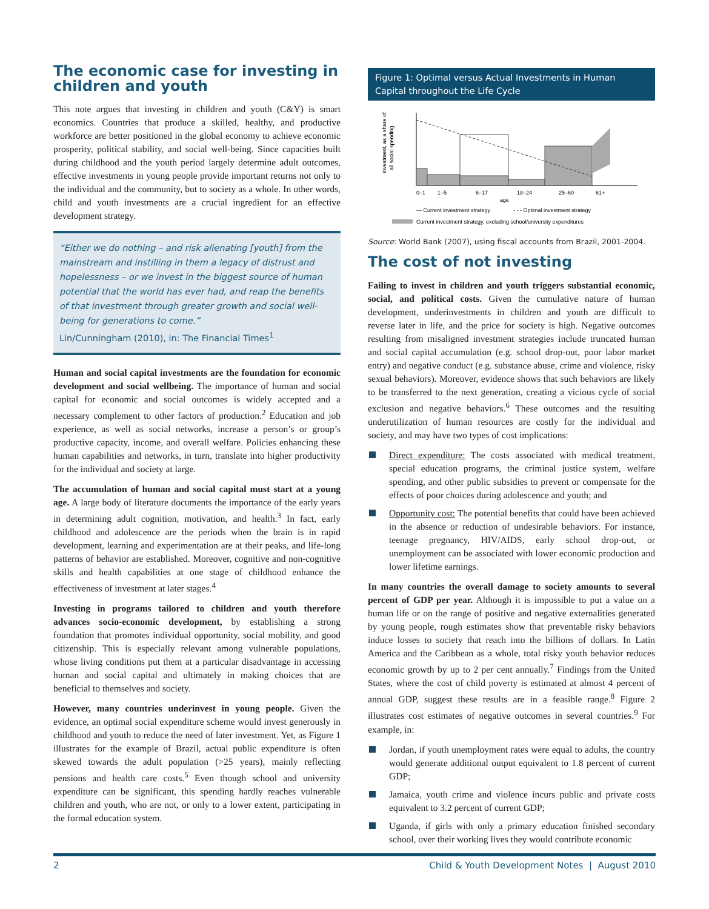The economic case for investing in children and youth
This note argues that investing in children and youth (C&Y) is smart economics. Countries that produce a skilled, healthy, and productive workforce are better positioned in the global economy to achieve economic prosperity, political stability, and social well-being. Since capacities built during childhood and the youth period largely determine adult outcomes, effective investments in young people provide important returns not only to the individual and the community, but to society as a whole. In other words, child and youth investments are a crucial ingredient for an effective development strategy.
“Either we do nothing – and risk alienating [youth] from the mainstream and instilling in them a legacy of distrust and hopelessness – or we invest in the biggest source of human potential that the world has ever had, and reap the benefits of that investment through greater growth and social well-being for generations to come.”
Lin/Cunningham (2010), in: The Financial Times<sup>1</sup>
Human and social capital investments are the foundation for economic development and social wellbeing. The importance of human and social capital for economic and social outcomes is widely accepted and a necessary complement to other factors of production.<sup>2</sup> Education and job experience, as well as social networks, increase a person’s or group’s productive capacity, income, and overall welfare. Policies enhancing these human capabilities and networks, in turn, translate into higher productivity for the individual and society at large.
The accumulation of human and social capital must start at a young age. A large body of literature documents the importance of the early years in determining adult cognition, motivation, and health.<sup>3</sup> In fact, early childhood and adolescence are the periods when the brain is in rapid development, learning and experimentation are at their peaks, and life-long patterns of behavior are established. Moreover, cognitive and non-cognitive skills and health capabilities at one stage of childhood enhance the effectiveness of investment at later stages.<sup>4</sup>
Investing in programs tailored to children and youth therefore advances socio-economic development, by establishing a strong foundation that promotes individual opportunity, social mobility, and good citizenship. This is especially relevant among vulnerable populations, whose living conditions put them at a particular disadvantage in accessing human and social capital and ultimately in making choices that are beneficial to themselves and society.
However, many countries underinvest in young people. Given the evidence, an optimal social expenditure scheme would invest generously in childhood and youth to reduce the need of later investment. Yet, as Figure 1 illustrates for the example of Brazil, actual public expenditure is often skewed towards the adult population (>25 years), mainly reflecting pensions and health care costs.<sup>5</sup> Even though school and university expenditure can be significant, this spending hardly reaches vulnerable children and youth, who are not, or only to a lower extent, participating in the formal education system.
Figure 1: Optimal versus Actual Investments in Human Capital throughout the Life Cycle
investment, as a share of
all social spending
0–1
1–5
6–17
18–24
25–60
61+
age
— Current investment strategy
- - - Optimal investment strategy
Current investment strategy, excluding school/university expenditures
Source: World Bank (2007), using fiscal accounts from Brazil, 2001-2004.
The cost of not investing
Failing to invest in children and youth triggers substantial economic, social, and political costs. Given the cumulative nature of human development, underinvestments in children and youth are difficult to reverse later in life, and the price for society is high. Negative outcomes resulting from misaligned investment strategies include truncated human and social capital accumulation (e.g. school drop-out, poor labor market entry) and negative conduct (e.g. substance abuse, crime and violence, risky sexual behaviors). Moreover, evidence shows that such behaviors are likely to be transferred to the next generation, creating a vicious cycle of social exclusion and negative behaviors.<sup>6</sup> These outcomes and the resulting underutilization of human resources are costly for the individual and society, and may have two types of cost implications:
Direct expenditure: The costs associated with medical treatment, special education programs, the criminal justice system, welfare spending, and other public subsidies to prevent or compensate for the effects of poor choices during adolescence and youth; and
Opportunity cost: The potential benefits that could have been achieved in the absence or reduction of undesirable behaviors. For instance, teenage pregnancy, HIV/AIDS, early school drop-out, or unemployment can be associated with lower economic production and lower lifetime earnings.
In many countries the overall damage to society amounts to several percent of GDP per year. Although it is impossible to put a value on a human life or on the range of positive and negative externalities generated by young people, rough estimates show that preventable risky behaviors induce losses to society that reach into the billions of dollars. In Latin America and the Caribbean as a whole, total risky youth behavior reduces economic growth by up to 2 per cent annually.<sup>7</sup> Findings from the United States, where the cost of child poverty is estimated at almost 4 percent of annual GDP, suggest these results are in a feasible range.<sup>8</sup> Figure 2 illustrates cost estimates of negative outcomes in several countries.<sup>9</sup> For example, in:
Jordan, if youth unemployment rates were equal to adults, the country would generate additional output equivalent to 1.8 percent of current GDP;
Jamaica, youth crime and violence incurs public and private costs equivalent to 3.2 percent of current GDP;
Uganda, if girls with only a primary education finished secondary school, over their working lives they would contribute economic
2 Child & Youth Development Notes | August 2010